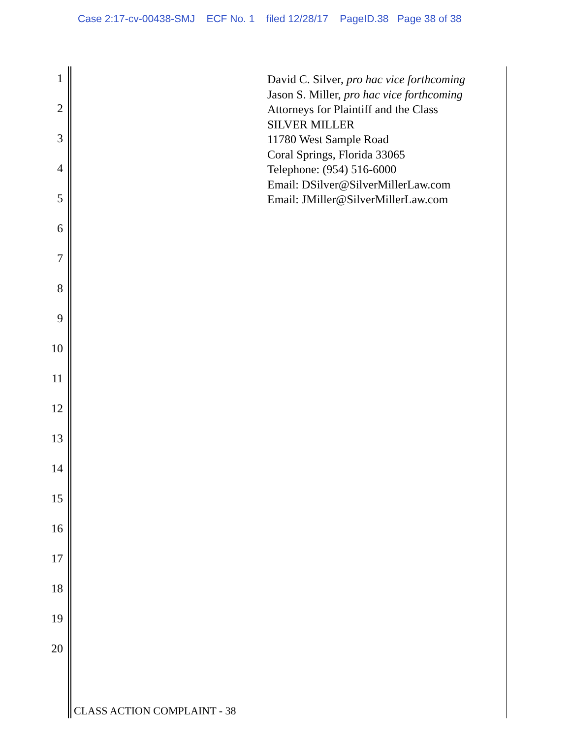Case 2:17-cv-00438-SMJ ECF No. 1 filed 12/28/17 PageID.38 Page 38 of 38
1
2
3
4
5
6
7
8
9
10
11
12
13
14
15
16
17
18
19
20
David C. Silver, pro hac vice forthcoming
Jason S. Miller, pro hac vice forthcoming
Attorneys for Plaintiff and the Class
SILVER MILLER
11780 West Sample Road
Coral Springs, Florida 33065
Telephone: (954) 516-6000
Email: DSilver@SilverMillerLaw.com
Email: JMiller@SilverMillerLaw.com
CLASS ACTION COMPLAINT - 38